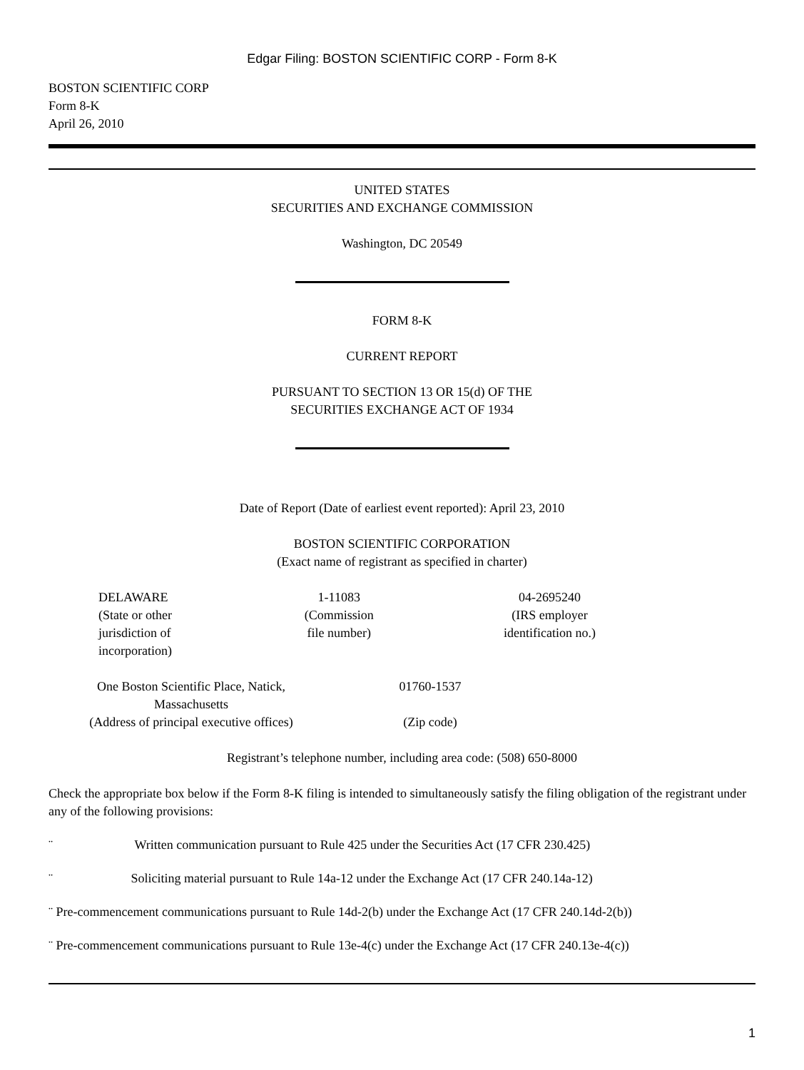Edgar Filing: BOSTON SCIENTIFIC CORP - Form 8-K
BOSTON SCIENTIFIC CORP
Form 8-K
April 26, 2010
UNITED STATES
SECURITIES AND EXCHANGE COMMISSION
Washington, DC 20549
FORM 8-K
CURRENT REPORT
PURSUANT TO SECTION 13 OR 15(d) OF THE
SECURITIES EXCHANGE ACT OF 1934
Date of Report (Date of earliest event reported): April 23, 2010
BOSTON SCIENTIFIC CORPORATION
(Exact name of registrant as specified in charter)
| DELAWARE (State or other jurisdiction of incorporation) | 1-11083 (Commission file number) | 04-2695240 (IRS employer identification no.) |
| One Boston Scientific Place, Natick, Massachusetts (Address of principal executive offices) | 01760-1537 (Zip code) |
Registrant’s telephone number, including area code: (508) 650-8000
Check the appropriate box below if the Form 8-K filing is intended to simultaneously satisfy the filing obligation of the registrant under any of the following provisions:
¨ Written communication pursuant to Rule 425 under the Securities Act (17 CFR 230.425)
¨ Soliciting material pursuant to Rule 14a-12 under the Exchange Act (17 CFR 240.14a-12)
¨ Pre-commencement communications pursuant to Rule 14d-2(b) under the Exchange Act (17 CFR 240.14d-2(b))
¨ Pre-commencement communications pursuant to Rule 13e-4(c) under the Exchange Act (17 CFR 240.13e-4(c))
1